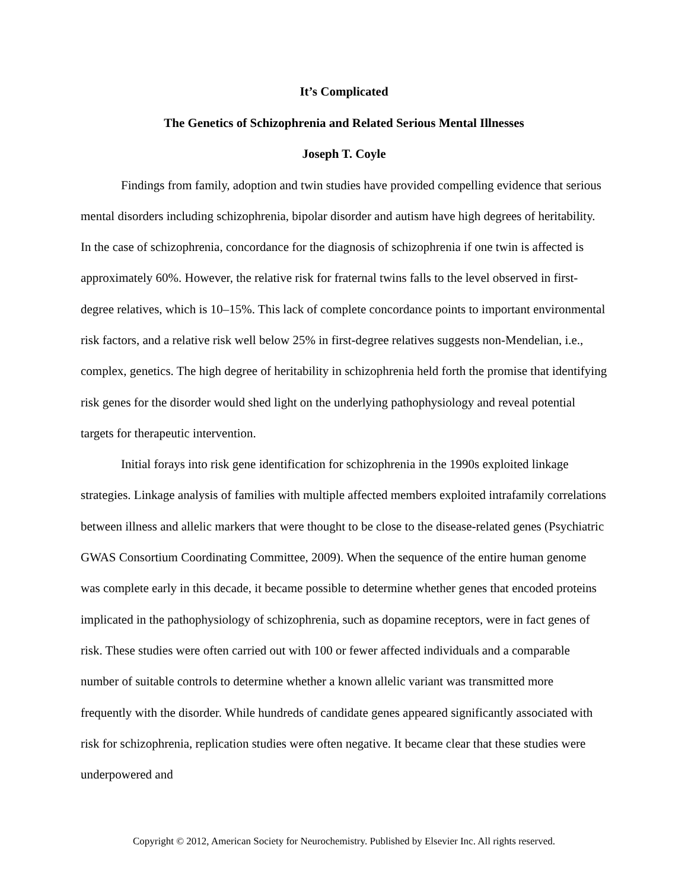It’s Complicated
The Genetics of Schizophrenia and Related Serious Mental Illnesses
Joseph T. Coyle
Findings from family, adoption and twin studies have provided compelling evidence that serious mental disorders including schizophrenia, bipolar disorder and autism have high degrees of heritability. In the case of schizophrenia, concordance for the diagnosis of schizophrenia if one twin is affected is approximately 60%. However, the relative risk for fraternal twins falls to the level observed in first-degree relatives, which is 10–15%. This lack of complete concordance points to important environmental risk factors, and a relative risk well below 25% in first-degree relatives suggests non-Mendelian, i.e., complex, genetics. The high degree of heritability in schizophrenia held forth the promise that identifying risk genes for the disorder would shed light on the underlying pathophysiology and reveal potential targets for therapeutic intervention.
Initial forays into risk gene identification for schizophrenia in the 1990s exploited linkage strategies. Linkage analysis of families with multiple affected members exploited intrafamily correlations between illness and allelic markers that were thought to be close to the disease-related genes (Psychiatric GWAS Consortium Coordinating Committee, 2009). When the sequence of the entire human genome was complete early in this decade, it became possible to determine whether genes that encoded proteins implicated in the pathophysiology of schizophrenia, such as dopamine receptors, were in fact genes of risk. These studies were often carried out with 100 or fewer affected individuals and a comparable number of suitable controls to determine whether a known allelic variant was transmitted more frequently with the disorder. While hundreds of candidate genes appeared significantly associated with risk for schizophrenia, replication studies were often negative. It became clear that these studies were underpowered and
Copyright © 2012, American Society for Neurochemistry. Published by Elsevier Inc. All rights reserved.